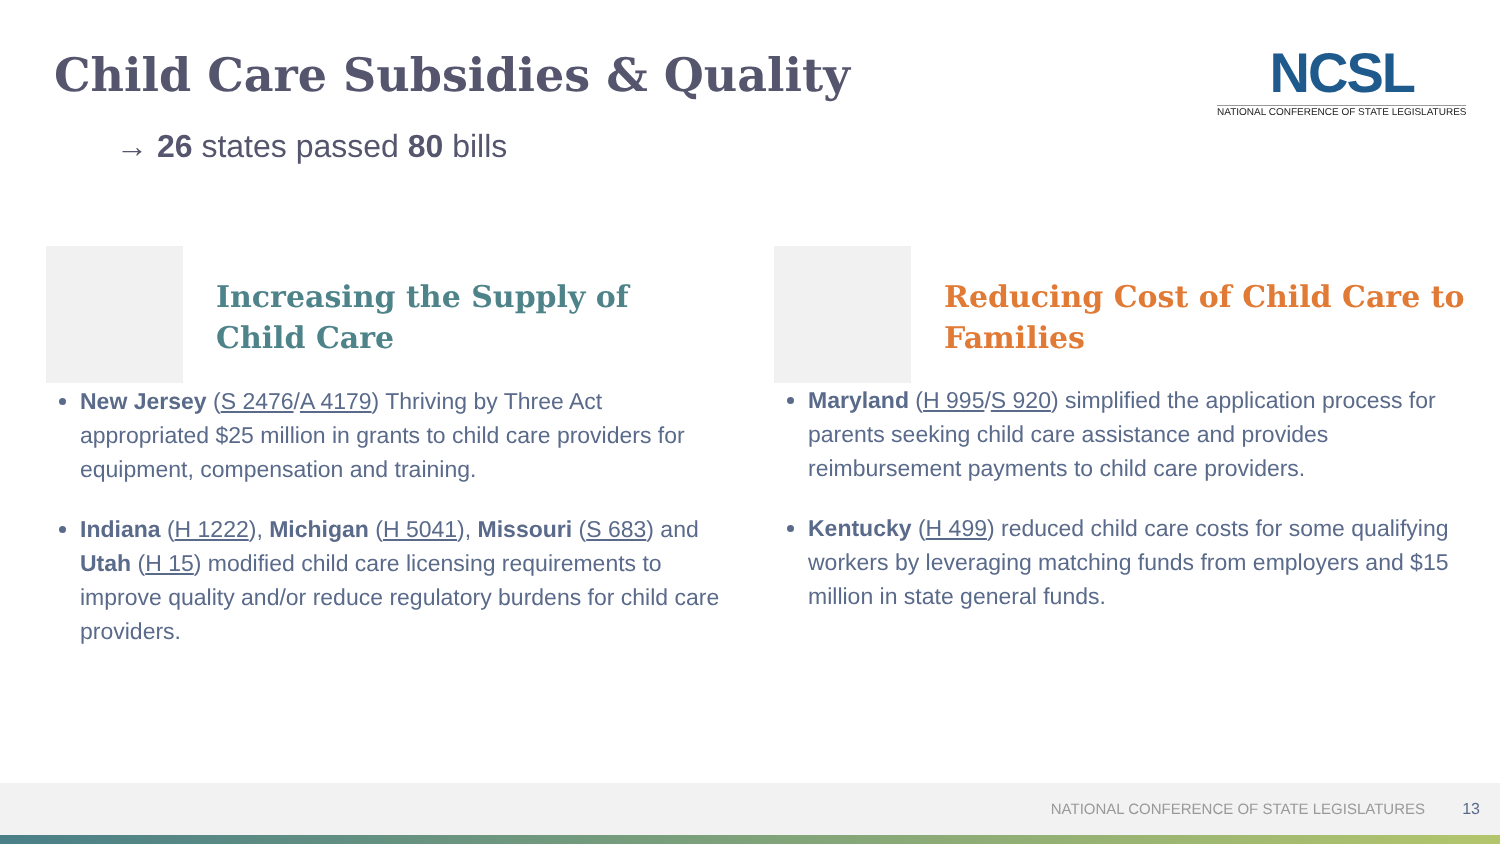Child Care Subsidies & Quality
→ 26 states passed 80 bills
NCSL
NATIONAL CONFERENCE OF STATE LEGISLATURES
Increasing the Supply of Child Care
New Jersey (S 2476/A 4179) Thriving by Three Act appropriated $25 million in grants to child care providers for equipment, compensation and training.
Indiana (H 1222), Michigan (H 5041), Missouri (S 683) and Utah (H 15) modified child care licensing requirements to improve quality and/or reduce regulatory burdens for child care providers.
Reducing Cost of Child Care to Families
Maryland (H 995/S 920) simplified the application process for parents seeking child care assistance and provides reimbursement payments to child care providers.
Kentucky (H 499) reduced child care costs for some qualifying workers by leveraging matching funds from employers and $15 million in state general funds.
NATIONAL CONFERENCE OF STATE LEGISLATURES
13